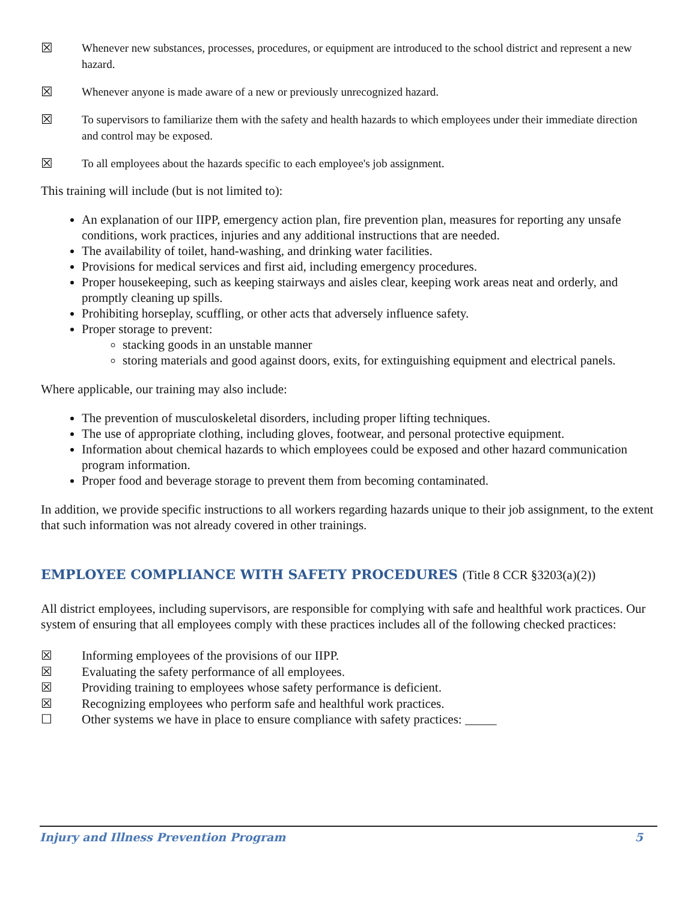☒
Whenever new substances, processes, procedures, or equipment are introduced to the school district and represent a new hazard.
☒
Whenever anyone is made aware of a new or previously unrecognized hazard.
☒
To supervisors to familiarize them with the safety and health hazards to which employees under their immediate direction and control may be exposed.
☒
To all employees about the hazards specific to each employee's job assignment.
This training will include (but is not limited to):
An explanation of our IIPP, emergency action plan, fire prevention plan, measures for reporting any unsafe conditions, work practices, injuries and any additional instructions that are needed.
The availability of toilet, hand-washing, and drinking water facilities.
Provisions for medical services and first aid, including emergency procedures.
Proper housekeeping, such as keeping stairways and aisles clear, keeping work areas neat and orderly, and promptly cleaning up spills.
Prohibiting horseplay, scuffling, or other acts that adversely influence safety.
Proper storage to prevent:
stacking goods in an unstable manner
storing materials and good against doors, exits, for extinguishing equipment and electrical panels.
Where applicable, our training may also include:
The prevention of musculoskeletal disorders, including proper lifting techniques.
The use of appropriate clothing, including gloves, footwear, and personal protective equipment.
Information about chemical hazards to which employees could be exposed and other hazard communication program information.
Proper food and beverage storage to prevent them from becoming contaminated.
In addition, we provide specific instructions to all workers regarding hazards unique to their job assignment, to the extent that such information was not already covered in other trainings.
EMPLOYEE COMPLIANCE WITH SAFETY PROCEDURES (Title 8 CCR §3203(a)(2))
All district employees, including supervisors, are responsible for complying with safe and healthful work practices. Our system of ensuring that all employees comply with these practices includes all of the following checked practices:
☒ Informing employees of the provisions of our IIPP.
☒ Evaluating the safety performance of all employees.
☒ Providing training to employees whose safety performance is deficient.
☒ Recognizing employees who perform safe and healthful work practices.
☐ Other systems we have in place to ensure compliance with safety practices: _____
Injury and Illness Prevention Program 5